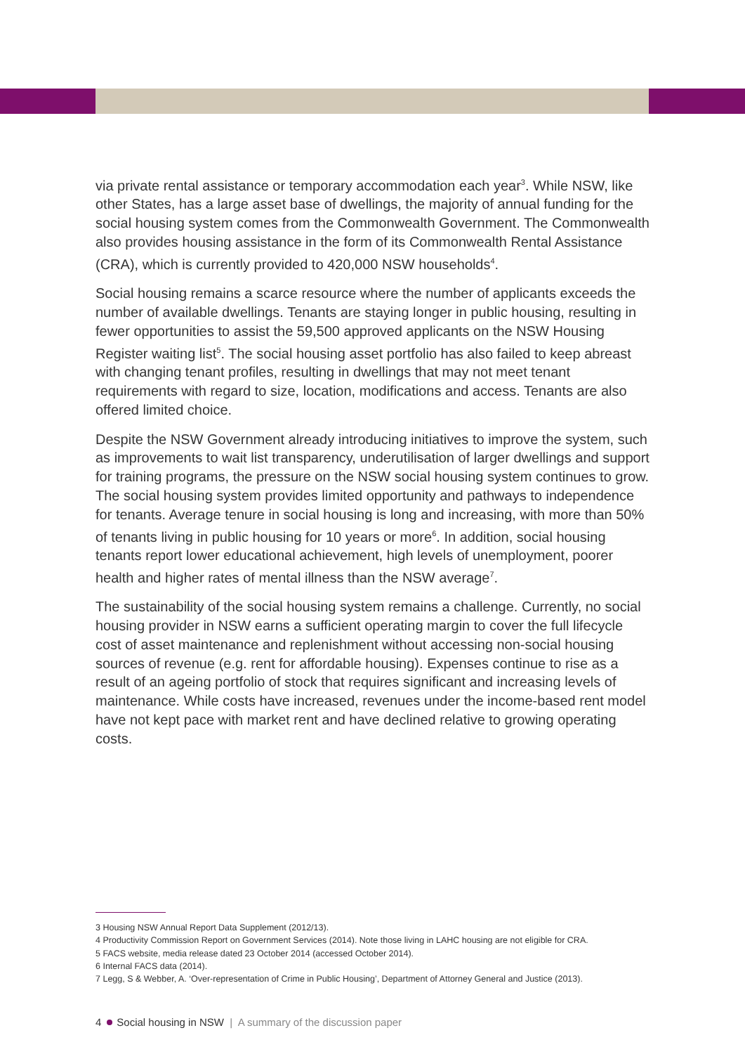via private rental assistance or temporary accommodation each year<sup>3</sup>. While NSW, like other States, has a large asset base of dwellings, the majority of annual funding for the social housing system comes from the Commonwealth Government. The Commonwealth also provides housing assistance in the form of its Commonwealth Rental Assistance (CRA), which is currently provided to 420,000 NSW households<sup>4</sup>.
Social housing remains a scarce resource where the number of applicants exceeds the number of available dwellings. Tenants are staying longer in public housing, resulting in fewer opportunities to assist the 59,500 approved applicants on the NSW Housing Register waiting list<sup>5</sup>. The social housing asset portfolio has also failed to keep abreast with changing tenant profiles, resulting in dwellings that may not meet tenant requirements with regard to size, location, modifications and access. Tenants are also offered limited choice.
Despite the NSW Government already introducing initiatives to improve the system, such as improvements to wait list transparency, underutilisation of larger dwellings and support for training programs, the pressure on the NSW social housing system continues to grow. The social housing system provides limited opportunity and pathways to independence for tenants. Average tenure in social housing is long and increasing, with more than 50% of tenants living in public housing for 10 years or more<sup>6</sup>. In addition, social housing tenants report lower educational achievement, high levels of unemployment, poorer health and higher rates of mental illness than the NSW average<sup>7</sup>.
The sustainability of the social housing system remains a challenge. Currently, no social housing provider in NSW earns a sufficient operating margin to cover the full lifecycle cost of asset maintenance and replenishment without accessing non-social housing sources of revenue (e.g. rent for affordable housing). Expenses continue to rise as a result of an ageing portfolio of stock that requires significant and increasing levels of maintenance. While costs have increased, revenues under the income-based rent model have not kept pace with market rent and have declined relative to growing operating costs.
3 Housing NSW Annual Report Data Supplement (2012/13).
4 Productivity Commission Report on Government Services (2014). Note those living in LAHC housing are not eligible for CRA.
5 FACS website, media release dated 23 October 2014 (accessed October 2014).
6 Internal FACS data (2014).
7 Legg, S & Webber, A. ‘Over-representation of Crime in Public Housing’, Department of Attorney General and Justice (2013).
4 Social housing in NSW | A summary of the discussion paper